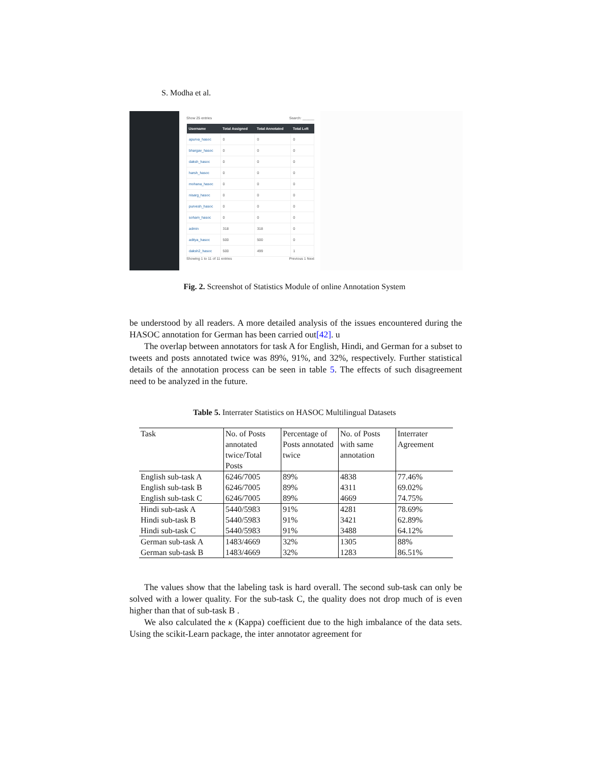S. Modha et al.
Show 25 entries Search: ______
| Username | Total Assigned | Total Annotated | Total Left |
| --- | --- | --- | --- |
| apurva_hasoc | 0 | 0 | 0 |
| bhargav_hasoc | 0 | 0 | 0 |
| daksh_hasoc | 0 | 0 | 0 |
| harsh_hasoc | 0 | 0 | 0 |
| mohana_hasoc | 0 | 0 | 0 |
| nisarg_hasoc | 0 | 0 | 0 |
| purvesh_hasoc | 0 | 0 | 0 |
| soham_hasoc | 0 | 0 | 0 |
| admin | 318 | 318 | 0 |
| aditya_hasoc | 500 | 500 | 0 |
| daksh2_hasoc | 500 | 499 | 1 |
Showing 1 to 11 of 11 entries Previous 1 Next
Fig. 2. Screenshot of Statistics Module of online Annotation System
be understood by all readers. A more detailed analysis of the issues encountered during the HASOC annotation for German has been carried out[42]. u
The overlap between annotators for task A for English, Hindi, and German for a subset to tweets and posts annotated twice was 89%, 91%, and 32%, respectively. Further statistical details of the annotation process can be seen in table 5. The effects of such disagreement need to be analyzed in the future.
Table 5. Interrater Statistics on HASOC Multilingual Datasets
| Task | No. of Posts annotated twice/Total Posts | Percentage of Posts annotated twice | No. of Posts with same annotation | Interrater Agreement |
| English sub-task A | 6246/7005 | 89% | 4838 | 77.46% |
| English sub-task B | 6246/7005 | 89% | 4311 | 69.02% |
| English sub-task C | 6246/7005 | 89% | 4669 | 74.75% |
| Hindi sub-task A | 5440/5983 | 91% | 4281 | 78.69% |
| Hindi sub-task B | 5440/5983 | 91% | 3421 | 62.89% |
| Hindi sub-task C | 5440/5983 | 91% | 3488 | 64.12% |
| German sub-task A | 1483/4669 | 32% | 1305 | 88% |
| German sub-task B | 1483/4669 | 32% | 1283 | 86.51% |
The values show that the labeling task is hard overall. The second sub-task can only be solved with a lower quality. For the sub-task C, the quality does not drop much of is even higher than that of sub-task B .
We also calculated the κ (Kappa) coefficient due to the high imbalance of the data sets. Using the scikit-Learn package, the inter annotator agreement for